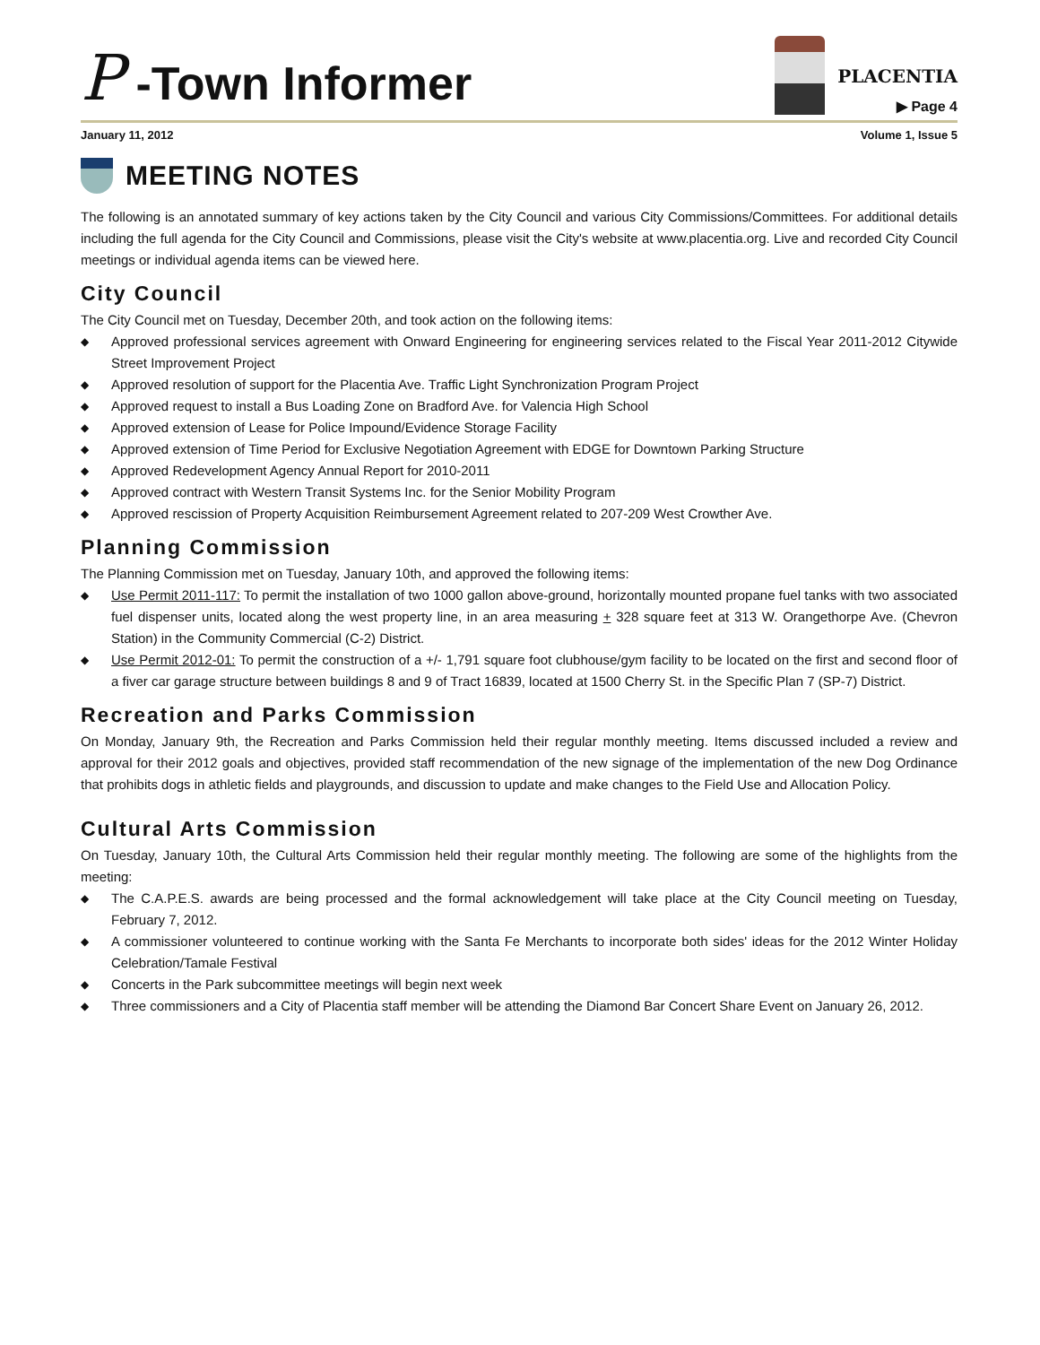P -Town Informer
PLACENTIA
▶ Page 4
January 11, 2012 Volume 1, Issue 5
MEETING NOTES
The following is an annotated summary of key actions taken by the City Council and various City Commissions/Committees. For additional details including the full agenda for the City Council and Commissions, please visit the City's website at www.placentia.org. Live and recorded City Council meetings or individual agenda items can be viewed here.
City Council
The City Council met on Tuesday, December 20th, and took action on the following items:
◆ Approved professional services agreement with Onward Engineering for engineering services related to the Fiscal Year 2011-2012 Citywide Street Improvement Project
◆ Approved resolution of support for the Placentia Ave. Traffic Light Synchronization Program Project
◆ Approved request to install a Bus Loading Zone on Bradford Ave. for Valencia High School
◆ Approved extension of Lease for Police Impound/Evidence Storage Facility
◆ Approved extension of Time Period for Exclusive Negotiation Agreement with EDGE for Downtown Parking Structure
◆ Approved Redevelopment Agency Annual Report for 2010-2011
◆ Approved contract with Western Transit Systems Inc. for the Senior Mobility Program
◆ Approved rescission of Property Acquisition Reimbursement Agreement related to 207-209 West Crowther Ave.
Planning Commission
The Planning Commission met on Tuesday, January 10th, and approved the following items:
◆ Use Permit 2011-117: To permit the installation of two 1000 gallon above-ground, horizontally mounted propane fuel tanks with two associated fuel dispenser units, located along the west property line, in an area measuring + 328 square feet at 313 W. Orangethorpe Ave. (Chevron Station) in the Community Commercial (C-2) District.
◆ Use Permit 2012-01: To permit the construction of a +/- 1,791 square foot clubhouse/gym facility to be located on the first and second floor of a fiver car garage structure between buildings 8 and 9 of Tract 16839, located at 1500 Cherry St. in the Specific Plan 7 (SP-7) District.
Recreation and Parks Commission
On Monday, January 9th, the Recreation and Parks Commission held their regular monthly meeting. Items discussed included a review and approval for their 2012 goals and objectives, provided staff recommendation of the new signage of the implementation of the new Dog Ordinance that prohibits dogs in athletic fields and playgrounds, and discussion to update and make changes to the Field Use and Allocation Policy.
Cultural Arts Commission
On Tuesday, January 10th, the Cultural Arts Commission held their regular monthly meeting. The following are some of the highlights from the meeting:
◆ The C.A.P.E.S. awards are being processed and the formal acknowledgement will take place at the City Council meeting on Tuesday, February 7, 2012.
◆ A commissioner volunteered to continue working with the Santa Fe Merchants to incorporate both sides' ideas for the 2012 Winter Holiday Celebration/Tamale Festival
◆ Concerts in the Park subcommittee meetings will begin next week
◆ Three commissioners and a City of Placentia staff member will be attending the Diamond Bar Concert Share Event on January 26, 2012.